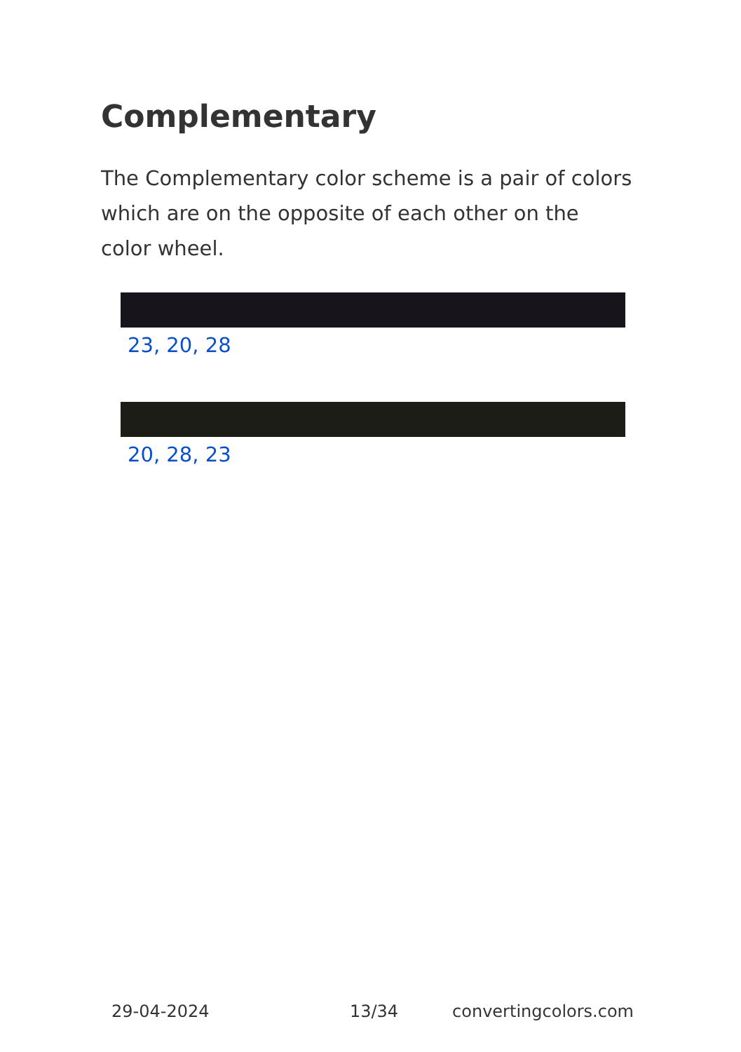Complementary
The Complementary color scheme is a pair of colors which are on the opposite of each other on the color wheel.
23, 20, 28
20, 28, 23
29-04-2024 13/34 convertingcolors.com